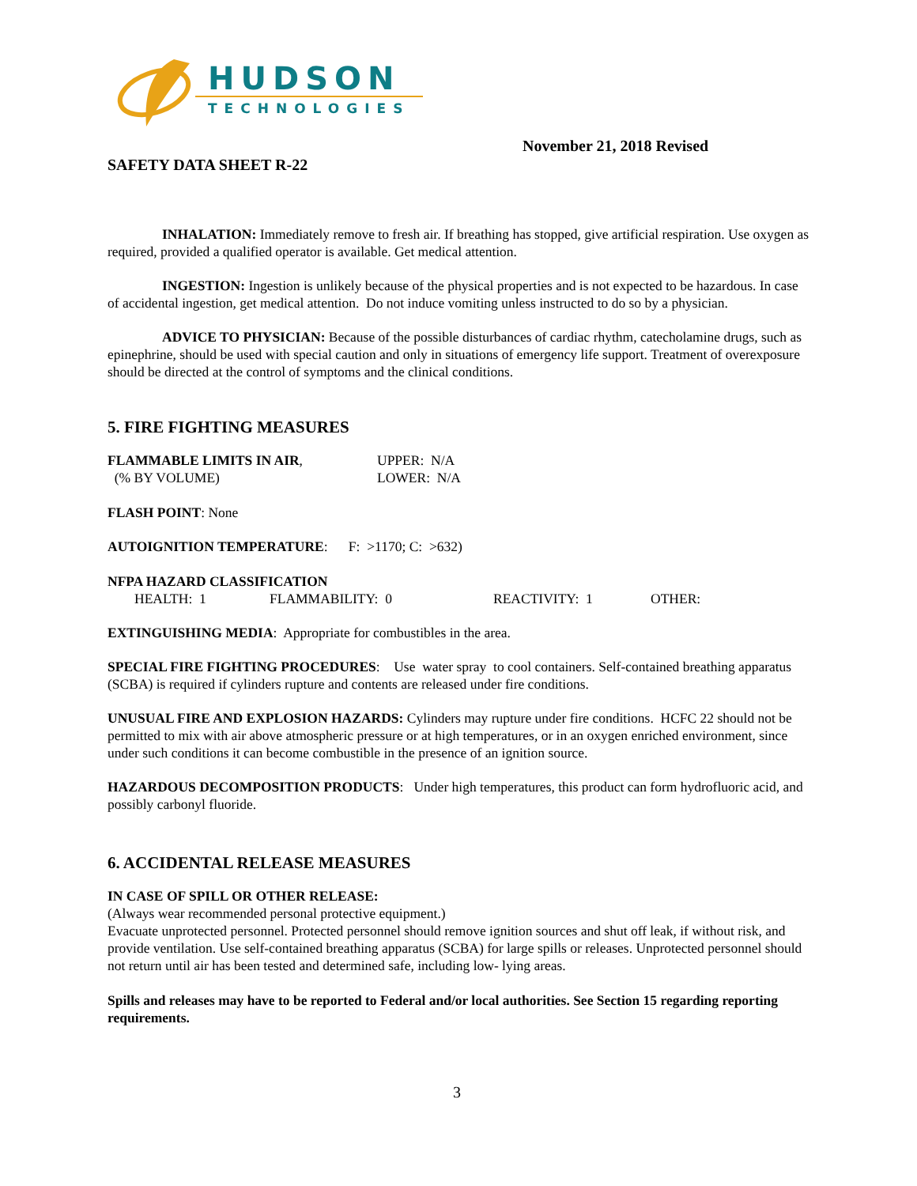HUDSON
TECHNOLOGIES
November 21, 2018 Revised
SAFETY DATA SHEET R-22
INHALATION: Immediately remove to fresh air. If breathing has stopped, give artificial respiration. Use oxygen as required, provided a qualified operator is available. Get medical attention.
INGESTION: Ingestion is unlikely because of the physical properties and is not expected to be hazardous. In case of accidental ingestion, get medical attention. Do not induce vomiting unless instructed to do so by a physician.
ADVICE TO PHYSICIAN: Because of the possible disturbances of cardiac rhythm, catecholamine drugs, such as epinephrine, should be used with special caution and only in situations of emergency life support. Treatment of overexposure should be directed at the control of symptoms and the clinical conditions.
5. FIRE FIGHTING MEASURES
FLAMMABLE LIMITS IN AIR,
(% BY VOLUME)
UPPER: N/A
LOWER: N/A
FLASH POINT: None
AUTOIGNITION TEMPERATURE: F: >1170; C: >632)
NFPA HAZARD CLASSIFICATION
HEALTH: 1 FLAMMABILITY: 0 REACTIVITY: 1 OTHER:
EXTINGUISHING MEDIA: Appropriate for combustibles in the area.
SPECIAL FIRE FIGHTING PROCEDURES: Use water spray to cool containers. Self-contained breathing apparatus (SCBA) is required if cylinders rupture and contents are released under fire conditions.
UNUSUAL FIRE AND EXPLOSION HAZARDS: Cylinders may rupture under fire conditions. HCFC 22 should not be permitted to mix with air above atmospheric pressure or at high temperatures, or in an oxygen enriched environment, since under such conditions it can become combustible in the presence of an ignition source.
HAZARDOUS DECOMPOSITION PRODUCTS: Under high temperatures, this product can form hydrofluoric acid, and possibly carbonyl fluoride.
6. ACCIDENTAL RELEASE MEASURES
IN CASE OF SPILL OR OTHER RELEASE:
(Always wear recommended personal protective equipment.)
Evacuate unprotected personnel. Protected personnel should remove ignition sources and shut off leak, if without risk, and provide ventilation. Use self-contained breathing apparatus (SCBA) for large spills or releases. Unprotected personnel should not return until air has been tested and determined safe, including low- lying areas.
Spills and releases may have to be reported to Federal and/or local authorities. See Section 15 regarding reporting requirements.
3